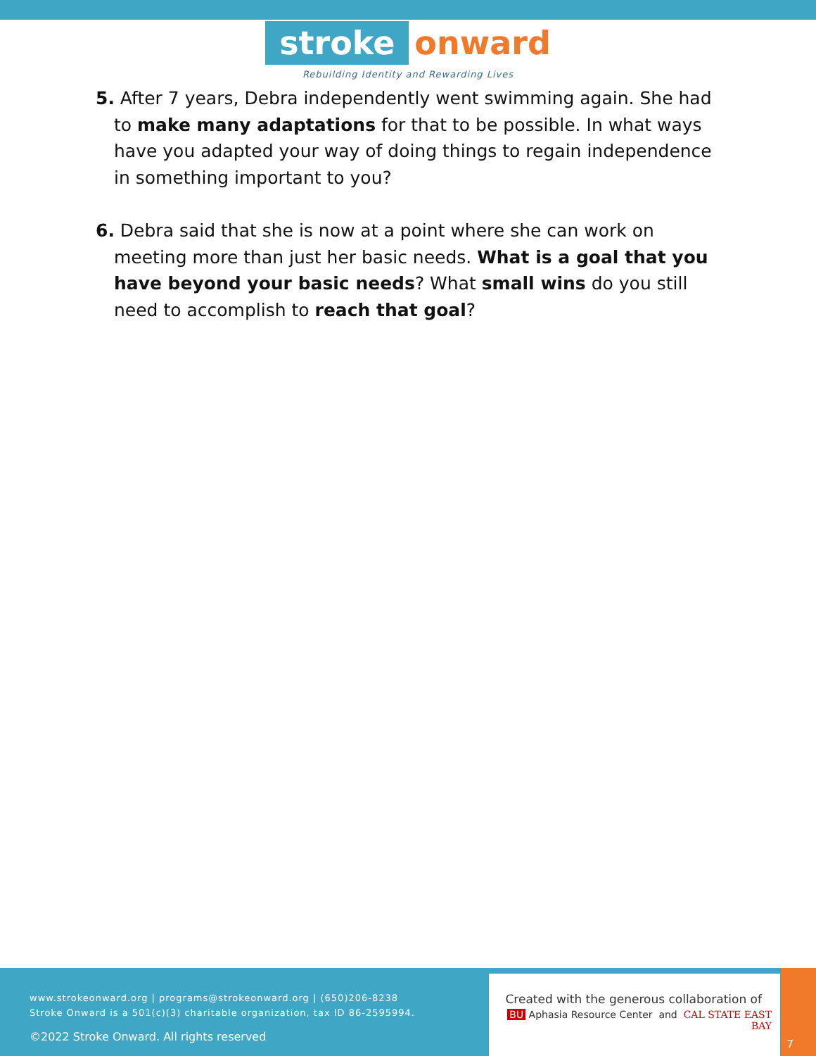stroke onward
Rebuilding Identity and Rewarding Lives
5. After 7 years, Debra independently went swimming again. She had to make many adaptations for that to be possible. In what ways have you adapted your way of doing things to regain independence in something important to you?
6. Debra said that she is now at a point where she can work on meeting more than just her basic needs. What is a goal that you have beyond your basic needs? What small wins do you still need to accomplish to reach that goal?
www.strokeonward.org | programs@strokeonward.org | (650)206-8238
Stroke Onward is a 501(c)(3) charitable organization, tax ID 86-2595994.
©2022 Stroke Onward. All rights reserved
Created with the generous collaboration of
BU Aphasia Resource Center and CAL STATE EAST BAY
7